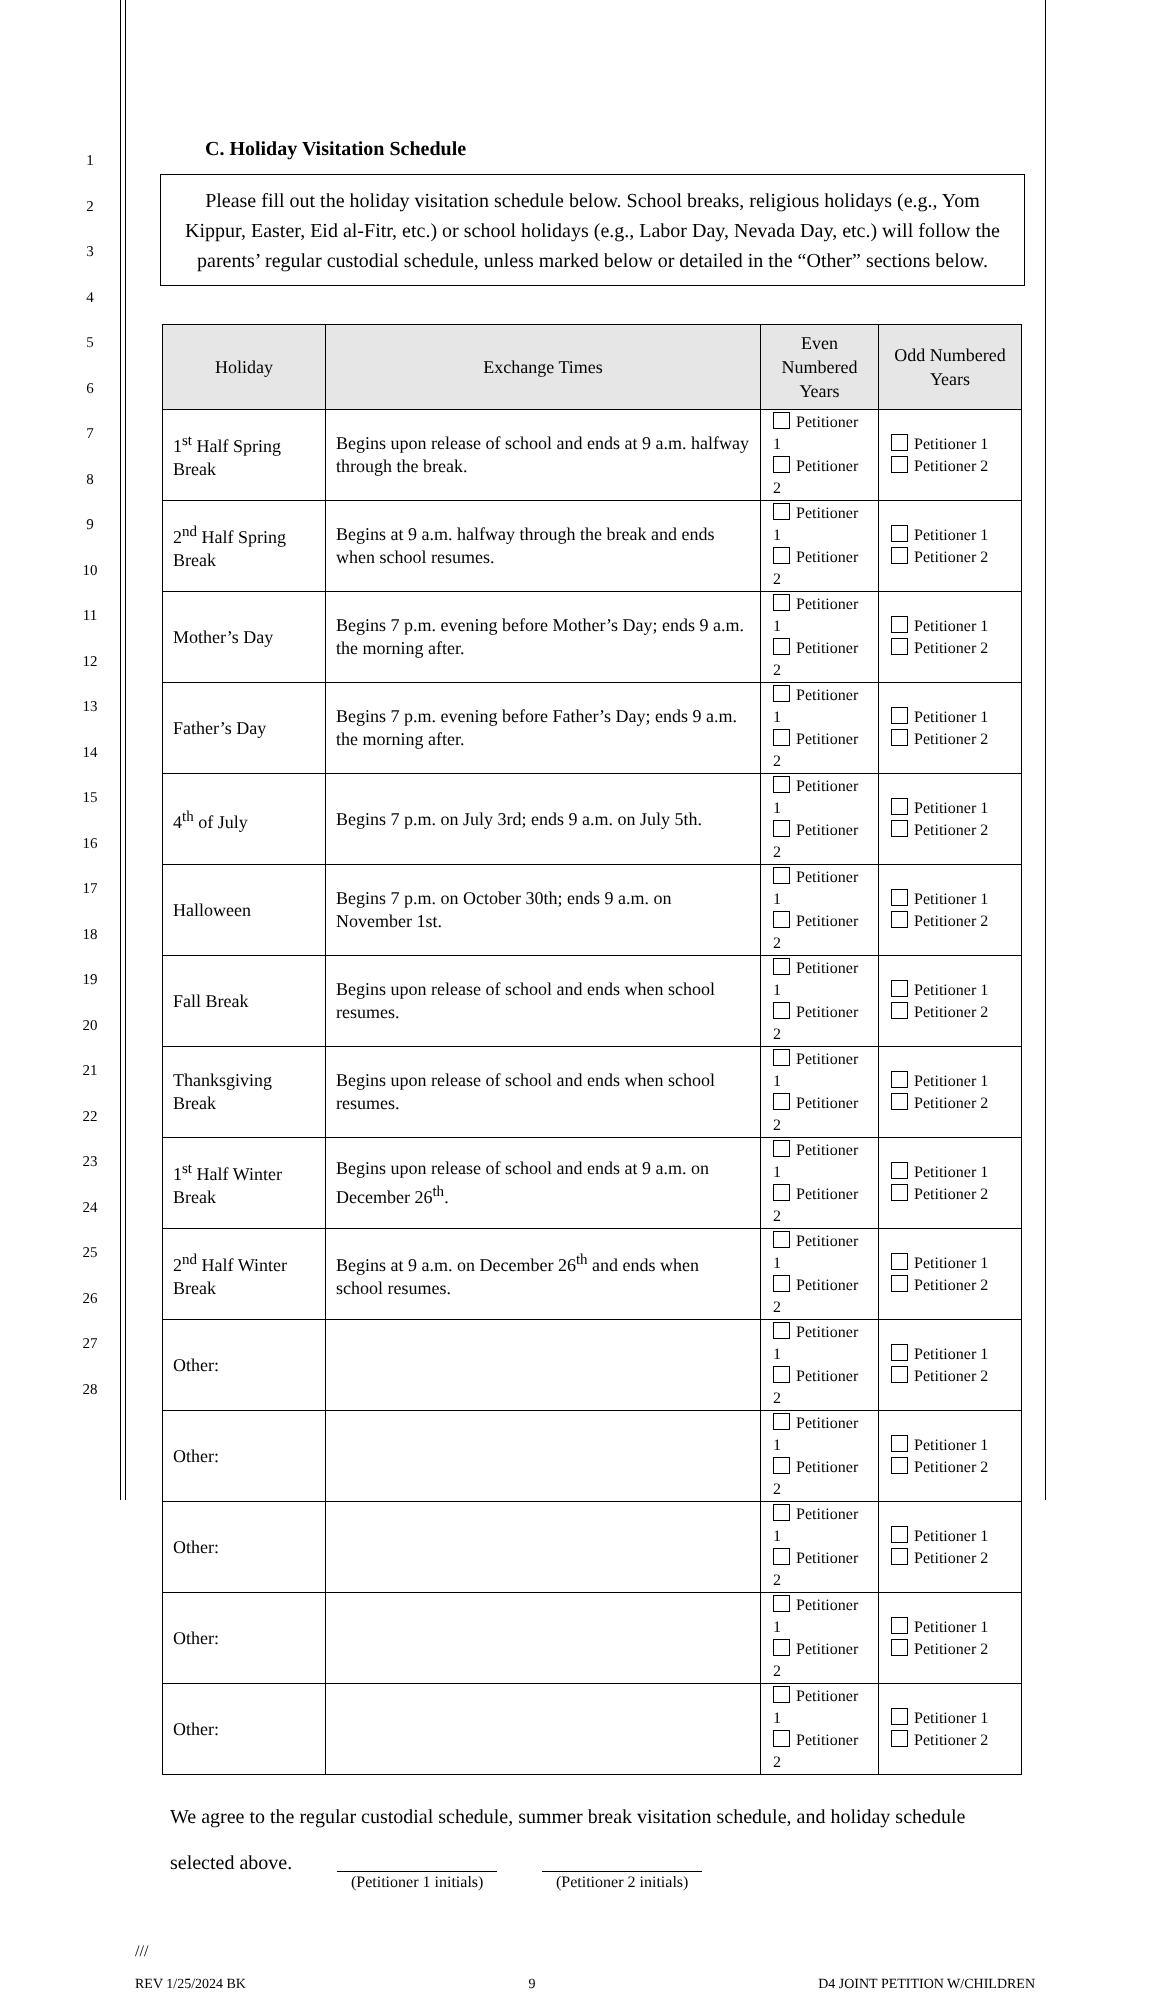1
2
3
4
5
6
7
8
9
10
11
12
13
14
15
16
17
18
19
20
21
22
23
24
25
26
27
28
C. Holiday Visitation Schedule
Please fill out the holiday visitation schedule below. School breaks, religious holidays (e.g., Yom Kippur, Easter, Eid al-Fitr, etc.) or school holidays (e.g., Labor Day, Nevada Day, etc.) will follow the parents’ regular custodial schedule, unless marked below or detailed in the “Other” sections below.
| Holiday | Exchange Times | Even Numbered Years | Odd Numbered Years |
| --- | --- | --- | --- |
| 1<sup>st</sup> Half Spring Break | Begins upon release of school and ends at 9 a.m. halfway through the break. | Petitioner 1 Petitioner 2 | Petitioner 1 Petitioner 2 |
| 2<sup>nd</sup> Half Spring Break | Begins at 9 a.m. halfway through the break and ends when school resumes. | Petitioner 1 Petitioner 2 | Petitioner 1 Petitioner 2 |
| Mother’s Day | Begins 7 p.m. evening before Mother’s Day; ends 9 a.m. the morning after. | Petitioner 1 Petitioner 2 | Petitioner 1 Petitioner 2 |
| Father’s Day | Begins 7 p.m. evening before Father’s Day; ends 9 a.m. the morning after. | Petitioner 1 Petitioner 2 | Petitioner 1 Petitioner 2 |
| 4<sup>th</sup> of July | Begins 7 p.m. on July 3rd; ends 9 a.m. on July 5th. | Petitioner 1 Petitioner 2 | Petitioner 1 Petitioner 2 |
| Halloween | Begins 7 p.m. on October 30th; ends 9 a.m. on November 1st. | Petitioner 1 Petitioner 2 | Petitioner 1 Petitioner 2 |
| Fall Break | Begins upon release of school and ends when school resumes. | Petitioner 1 Petitioner 2 | Petitioner 1 Petitioner 2 |
| Thanksgiving Break | Begins upon release of school and ends when school resumes. | Petitioner 1 Petitioner 2 | Petitioner 1 Petitioner 2 |
| 1<sup>st</sup> Half Winter Break | Begins upon release of school and ends at 9 a.m. on December 26<sup>th</sup>. | Petitioner 1 Petitioner 2 | Petitioner 1 Petitioner 2 |
| 2<sup>nd</sup> Half Winter Break | Begins at 9 a.m. on December 26<sup>th</sup> and ends when school resumes. | Petitioner 1 Petitioner 2 | Petitioner 1 Petitioner 2 |
| Other: | | Petitioner 1 Petitioner 2 | Petitioner 1 Petitioner 2 |
| Other: | | Petitioner 1 Petitioner 2 | Petitioner 1 Petitioner 2 |
| Other: | | Petitioner 1 Petitioner 2 | Petitioner 1 Petitioner 2 |
| Other: | | Petitioner 1 Petitioner 2 | Petitioner 1 Petitioner 2 |
| Other: | | Petitioner 1 Petitioner 2 | Petitioner 1 Petitioner 2 |
We agree to the regular custodial schedule, summer break visitation schedule, and holiday schedule selected above. (Petitioner 1 initials) (Petitioner 2 initials)
///
REV 1/25/2024 BK 9 D4 JOINT PETITION W/CHILDREN